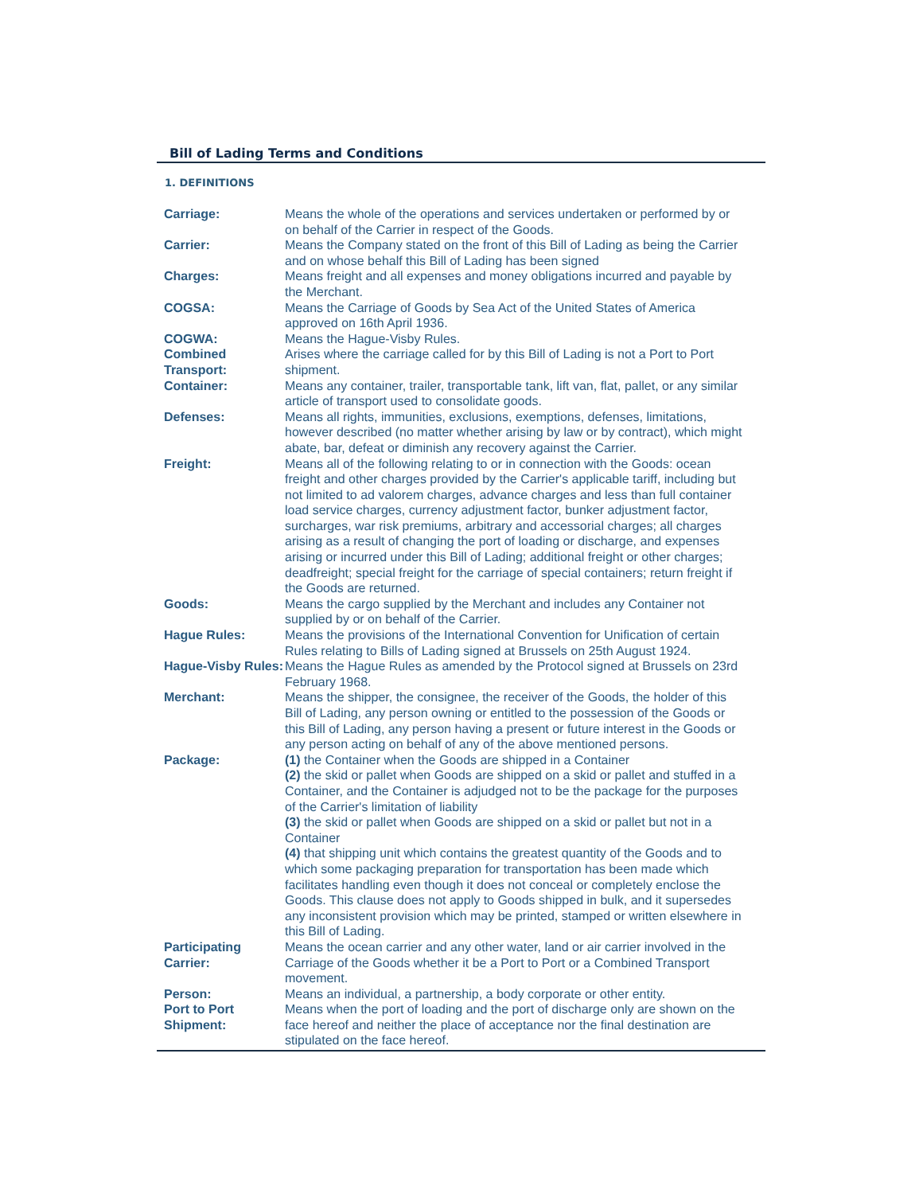Bill of Lading Terms and Conditions
1. DEFINITIONS
| Carriage: | Means the whole of the operations and services undertaken or performed by or on behalf of the Carrier in respect of the Goods. |
| Carrier: | Means the Company stated on the front of this Bill of Lading as being the Carrier and on whose behalf this Bill of Lading has been signed |
| Charges: | Means freight and all expenses and money obligations incurred and payable by the Merchant. |
| COGSA: | Means the Carriage of Goods by Sea Act of the United States of America approved on 16th April 1936. |
| COGWA: | Means the Hague-Visby Rules. |
| Combined Transport: | Arises where the carriage called for by this Bill of Lading is not a Port to Port shipment. |
| Container: | Means any container, trailer, transportable tank, lift van, flat, pallet, or any similar article of transport used to consolidate goods. |
| Defenses: | Means all rights, immunities, exclusions, exemptions, defenses, limitations, however described (no matter whether arising by law or by contract), which might abate, bar, defeat or diminish any recovery against the Carrier. |
| Freight: | Means all of the following relating to or in connection with the Goods: ocean freight and other charges provided by the Carrier's applicable tariff, including but not limited to ad valorem charges, advance charges and less than full container load service charges, currency adjustment factor, bunker adjustment factor, surcharges, war risk premiums, arbitrary and accessorial charges; all charges arising as a result of changing the port of loading or discharge, and expenses arising or incurred under this Bill of Lading; additional freight or other charges; deadfreight; special freight for the carriage of special containers; return freight if the Goods are returned. |
| Goods: | Means the cargo supplied by the Merchant and includes any Container not supplied by or on behalf of the Carrier. |
| Hague Rules: | Means the provisions of the International Convention for Unification of certain Rules relating to Bills of Lading signed at Brussels on 25th August 1924. |
| Hague-Visby Rules: | Means the Hague Rules as amended by the Protocol signed at Brussels on 23rd February 1968. |
| Merchant: | Means the shipper, the consignee, the receiver of the Goods, the holder of this Bill of Lading, any person owning or entitled to the possession of the Goods or this Bill of Lading, any person having a present or future interest in the Goods or any person acting on behalf of any of the above mentioned persons. |
| Package: | (1) the Container when the Goods are shipped in a Container (2) the skid or pallet when Goods are shipped on a skid or pallet and stuffed in a Container, and the Container is adjudged not to be the package for the purposes of the Carrier's limitation of liability (3) the skid or pallet when Goods are shipped on a skid or pallet but not in a Container (4) that shipping unit which contains the greatest quantity of the Goods and to which some packaging preparation for transportation has been made which facilitates handling even though it does not conceal or completely enclose the Goods. This clause does not apply to Goods shipped in bulk, and it supersedes any inconsistent provision which may be printed, stamped or written elsewhere in this Bill of Lading. |
| Participating Carrier: | Means the ocean carrier and any other water, land or air carrier involved in the Carriage of the Goods whether it be a Port to Port or a Combined Transport movement. |
| Person: | Means an individual, a partnership, a body corporate or other entity. |
| Port to Port Shipment: | Means when the port of loading and the port of discharge only are shown on the face hereof and neither the place of acceptance nor the final destination are stipulated on the face hereof. |